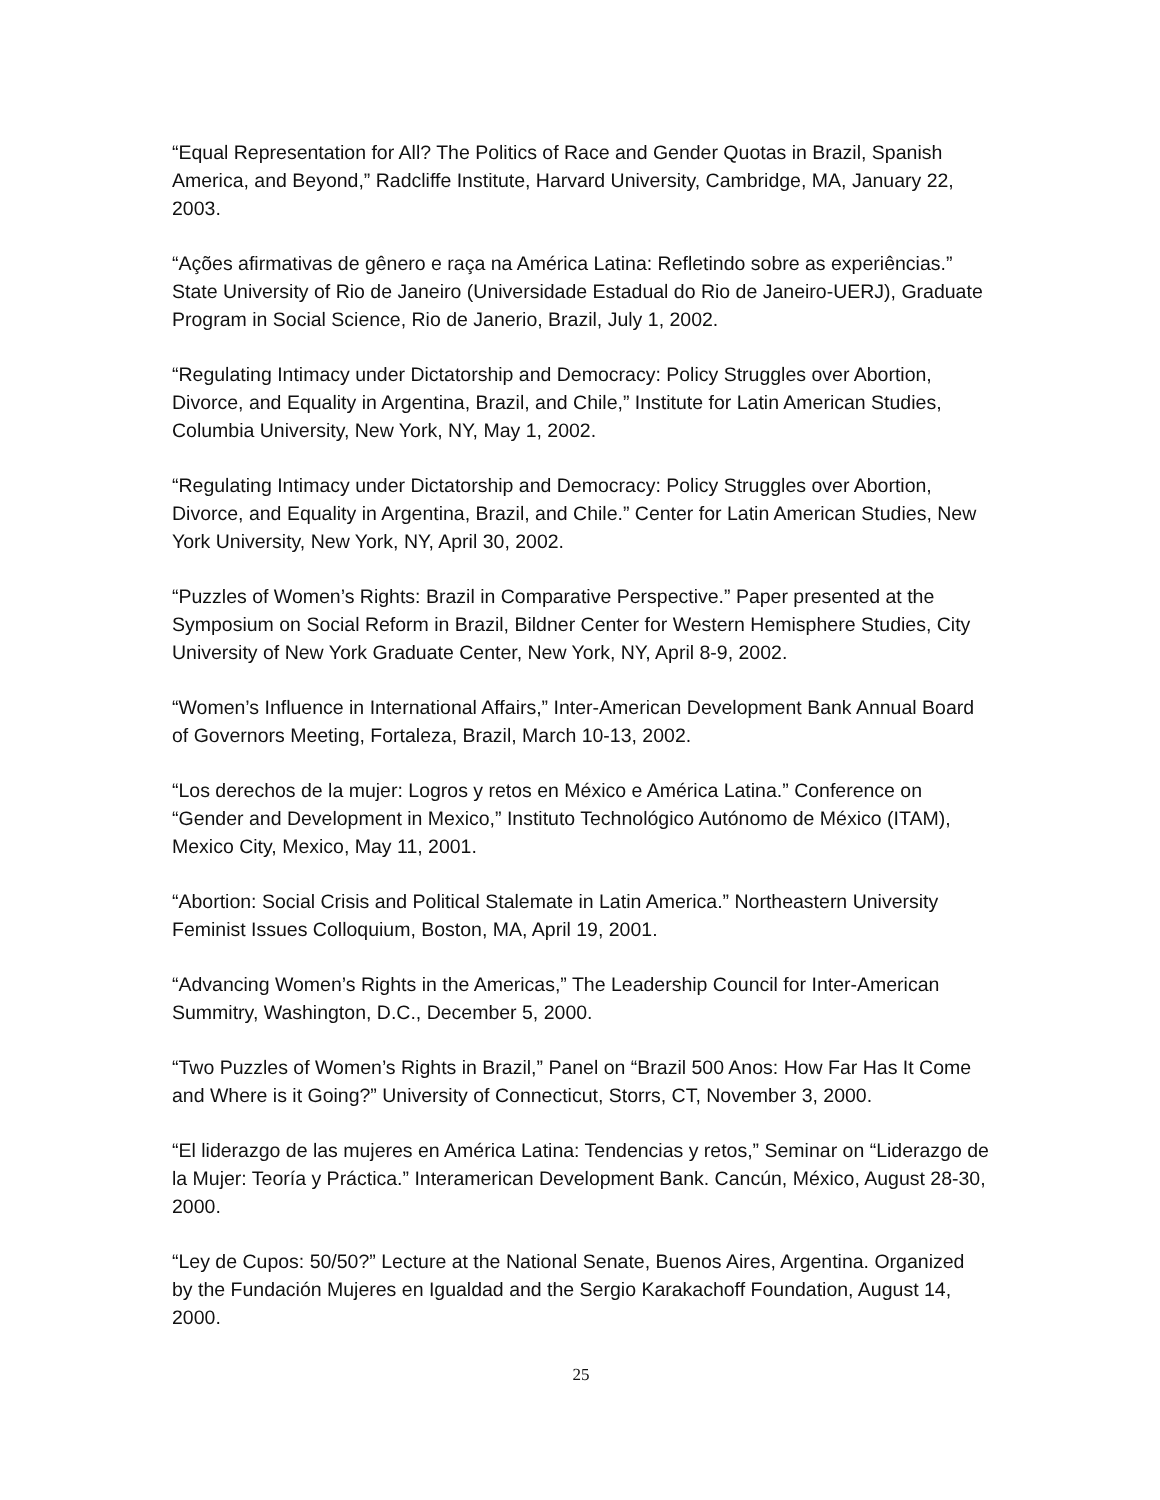“Equal Representation for All? The Politics of Race and Gender Quotas in Brazil, Spanish America, and Beyond,” Radcliffe Institute, Harvard University, Cambridge, MA, January 22, 2003.
“Ações afirmativas de gênero e raça na América Latina: Refletindo sobre as experiências.” State University of Rio de Janeiro (Universidade Estadual do Rio de Janeiro-UERJ), Graduate Program in Social Science, Rio de Janerio, Brazil, July 1, 2002.
“Regulating Intimacy under Dictatorship and Democracy: Policy Struggles over Abortion, Divorce, and Equality in Argentina, Brazil, and Chile,” Institute for Latin American Studies, Columbia University, New York, NY, May 1, 2002.
“Regulating Intimacy under Dictatorship and Democracy: Policy Struggles over Abortion, Divorce, and Equality in Argentina, Brazil, and Chile.” Center for Latin American Studies, New York University, New York, NY, April 30, 2002.
“Puzzles of Women’s Rights: Brazil in Comparative Perspective.” Paper presented at the Symposium on Social Reform in Brazil, Bildner Center for Western Hemisphere Studies, City University of New York Graduate Center, New York, NY, April 8-9, 2002.
“Women’s Influence in International Affairs,” Inter-American Development Bank Annual Board of Governors Meeting, Fortaleza, Brazil, March 10-13, 2002.
“Los derechos de la mujer: Logros y retos en México e América Latina.” Conference on “Gender and Development in Mexico,” Instituto Technológico Autónomo de México (ITAM), Mexico City, Mexico, May 11, 2001.
“Abortion: Social Crisis and Political Stalemate in Latin America.” Northeastern University Feminist Issues Colloquium, Boston, MA, April 19, 2001.
“Advancing Women’s Rights in the Americas,” The Leadership Council for Inter-American Summitry, Washington, D.C., December 5, 2000.
“Two Puzzles of Women’s Rights in Brazil,” Panel on “Brazil 500 Anos: How Far Has It Come and Where is it Going?” University of Connecticut, Storrs, CT, November 3, 2000.
“El liderazgo de las mujeres en América Latina: Tendencias y retos,” Seminar on “Liderazgo de la Mujer: Teoría y Práctica.” Interamerican Development Bank. Cancún, México, August 28-30, 2000.
“Ley de Cupos: 50/50?” Lecture at the National Senate, Buenos Aires, Argentina. Organized by the Fundación Mujeres en Igualdad and the Sergio Karakachoff Foundation, August 14, 2000.
25